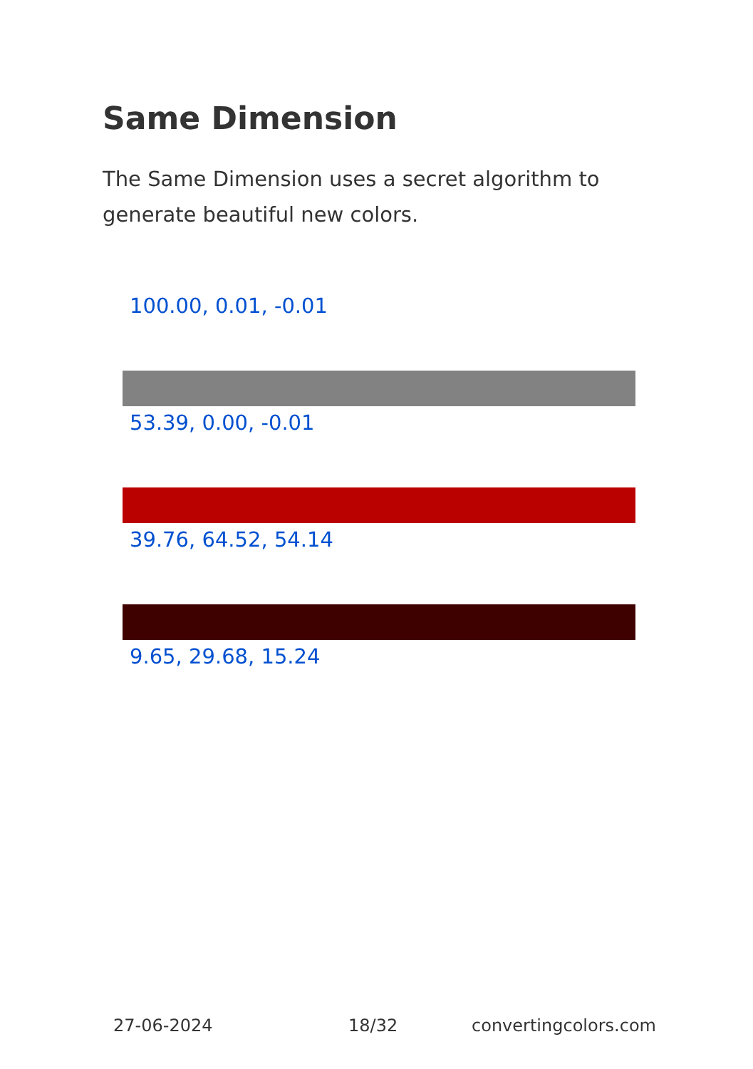Same Dimension
The Same Dimension uses a secret algorithm to generate beautiful new colors.
100.00, 0.01, -0.01
53.39, 0.00, -0.01
39.76, 64.52, 54.14
9.65, 29.68, 15.24
27-06-2024 18/32 convertingcolors.com